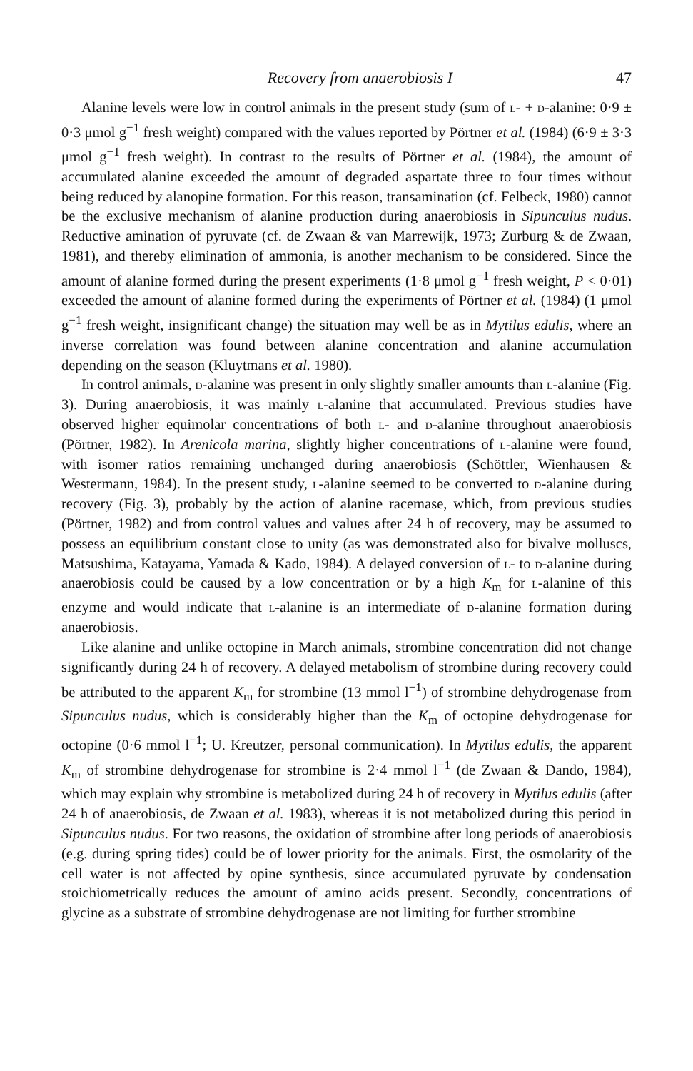Recovery from anaerobiosis I 47
Alanine levels were low in control animals in the present study (sum of l- + d-alanine: 0·9 ± 0·3 μmol g<sup>−1</sup> fresh weight) compared with the values reported by Pörtner et al. (1984) (6·9 ± 3·3 μmol g<sup>−1</sup> fresh weight). In contrast to the results of Pörtner et al. (1984), the amount of accumulated alanine exceeded the amount of degraded aspartate three to four times without being reduced by alanopine formation. For this reason, transamination (cf. Felbeck, 1980) cannot be the exclusive mechanism of alanine production during anaerobiosis in Sipunculus nudus. Reductive amination of pyruvate (cf. de Zwaan & van Marrewijk, 1973; Zurburg & de Zwaan, 1981), and thereby elimination of ammonia, is another mechanism to be considered. Since the amount of alanine formed during the present experiments (1·8 μmol g<sup>−1</sup> fresh weight, P < 0·01) exceeded the amount of alanine formed during the experiments of Pörtner et al. (1984) (1 μmol g<sup>−1</sup> fresh weight, insignificant change) the situation may well be as in Mytilus edulis, where an inverse correlation was found between alanine concentration and alanine accumulation depending on the season (Kluytmans et al. 1980).
In control animals, d-alanine was present in only slightly smaller amounts than l-alanine (Fig. 3). During anaerobiosis, it was mainly l-alanine that accumulated. Previous studies have observed higher equimolar concentrations of both l- and d-alanine throughout anaerobiosis (Pörtner, 1982). In Arenicola marina, slightly higher concentrations of l-alanine were found, with isomer ratios remaining unchanged during anaerobiosis (Schöttler, Wienhausen & Westermann, 1984). In the present study, l-alanine seemed to be converted to d-alanine during recovery (Fig. 3), probably by the action of alanine racemase, which, from previous studies (Pörtner, 1982) and from control values and values after 24 h of recovery, may be assumed to possess an equilibrium constant close to unity (as was demonstrated also for bivalve molluscs, Matsushima, Katayama, Yamada & Kado, 1984). A delayed conversion of l- to d-alanine during anaerobiosis could be caused by a low concentration or by a high K<sub>m</sub> for l-alanine of this enzyme and would indicate that l-alanine is an intermediate of d-alanine formation during anaerobiosis.
Like alanine and unlike octopine in March animals, strombine concentration did not change significantly during 24 h of recovery. A delayed metabolism of strombine during recovery could be attributed to the apparent K<sub>m</sub> for strombine (13 mmol l<sup>−1</sup>) of strombine dehydrogenase from Sipunculus nudus, which is considerably higher than the K<sub>m</sub> of octopine dehydrogenase for octopine (0·6 mmol l<sup>−1</sup>; U. Kreutzer, personal communication). In Mytilus edulis, the apparent K<sub>m</sub> of strombine dehydrogenase for strombine is 2·4 mmol l<sup>−1</sup> (de Zwaan & Dando, 1984), which may explain why strombine is metabolized during 24 h of recovery in Mytilus edulis (after 24 h of anaerobiosis, de Zwaan et al. 1983), whereas it is not metabolized during this period in Sipunculus nudus. For two reasons, the oxidation of strombine after long periods of anaerobiosis (e.g. during spring tides) could be of lower priority for the animals. First, the osmolarity of the cell water is not affected by opine synthesis, since accumulated pyruvate by condensation stoichiometrically reduces the amount of amino acids present. Secondly, concentrations of glycine as a substrate of strombine dehydrogenase are not limiting for further strombine